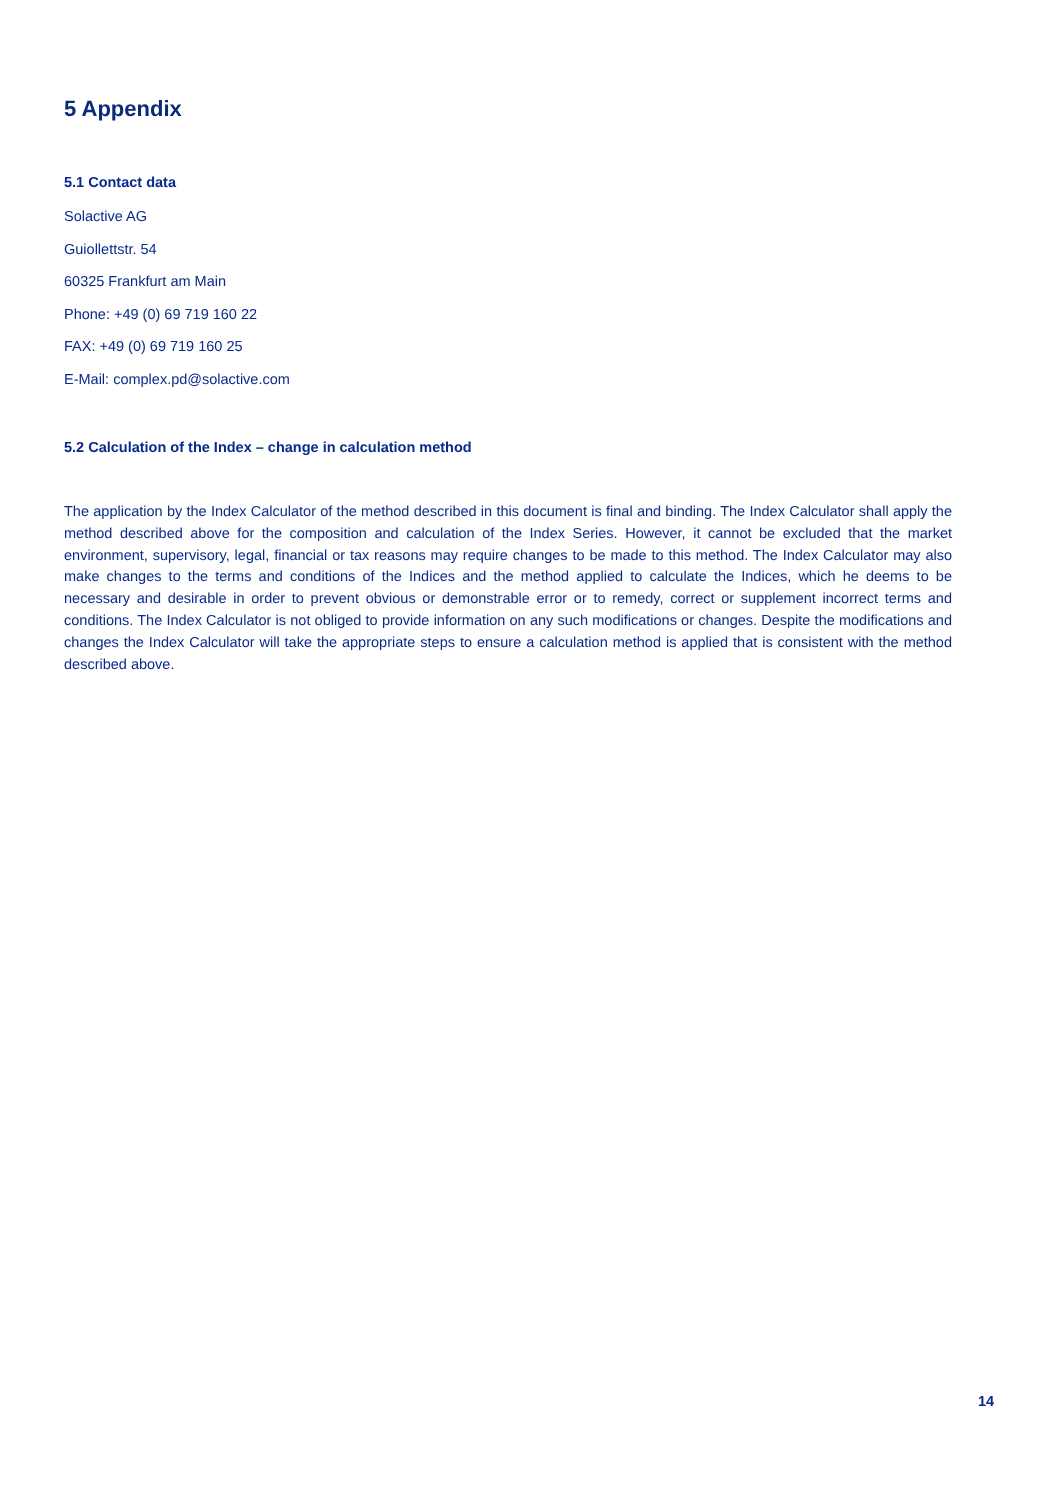5 Appendix
5.1 Contact data
Solactive AG
Guiollettstr. 54
60325 Frankfurt am Main
Phone: +49 (0) 69 719 160 22
FAX: +49 (0) 69 719 160 25
E-Mail: complex.pd@solactive.com
5.2 Calculation of the Index – change in calculation method
The application by the Index Calculator of the method described in this document is final and binding. The Index Calculator shall apply the method described above for the composition and calculation of the Index Series. However, it cannot be excluded that the market environment, supervisory, legal, financial or tax reasons may require changes to be made to this method. The Index Calculator may also make changes to the terms and conditions of the Indices and the method applied to calculate the Indices, which he deems to be necessary and desirable in order to prevent obvious or demonstrable error or to remedy, correct or supplement incorrect terms and conditions. The Index Calculator is not obliged to provide information on any such modifications or changes. Despite the modifications and changes the Index Calculator will take the appropriate steps to ensure a calculation method is applied that is consistent with the method described above.
14